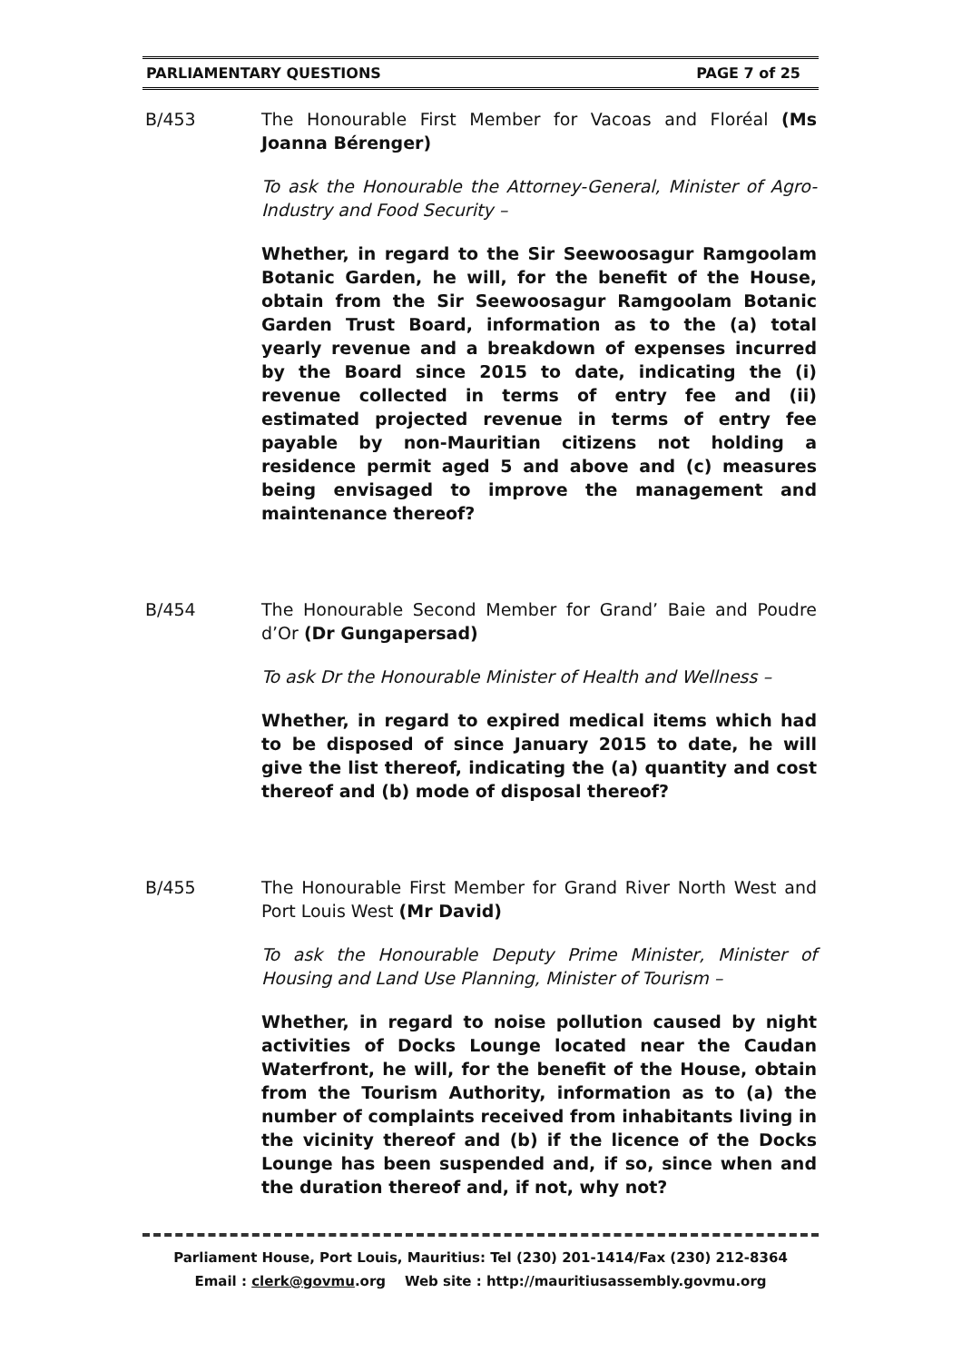PARLIAMENTARY QUESTIONS PAGE 7 of 25
B/453 The Honourable First Member for Vacoas and Floréal (Ms Joanna Bérenger)
To ask the Honourable the Attorney-General, Minister of Agro-Industry and Food Security –
Whether, in regard to the Sir Seewoosagur Ramgoolam Botanic Garden, he will, for the benefit of the House, obtain from the Sir Seewoosagur Ramgoolam Botanic Garden Trust Board, information as to the (a) total yearly revenue and a breakdown of expenses incurred by the Board since 2015 to date, indicating the (i) revenue collected in terms of entry fee and (ii) estimated projected revenue in terms of entry fee payable by non-Mauritian citizens not holding a residence permit aged 5 and above and (c) measures being envisaged to improve the management and maintenance thereof?
B/454 The Honourable Second Member for Grand’ Baie and Poudre d’Or (Dr Gungapersad)
To ask Dr the Honourable Minister of Health and Wellness –
Whether, in regard to expired medical items which had to be disposed of since January 2015 to date, he will give the list thereof, indicating the (a) quantity and cost thereof and (b) mode of disposal thereof?
B/455 The Honourable First Member for Grand River North West and Port Louis West (Mr David)
To ask the Honourable Deputy Prime Minister, Minister of Housing and Land Use Planning, Minister of Tourism –
Whether, in regard to noise pollution caused by night activities of Docks Lounge located near the Caudan Waterfront, he will, for the benefit of the House, obtain from the Tourism Authority, information as to (a) the number of complaints received from inhabitants living in the vicinity thereof and (b) if the licence of the Docks Lounge has been suspended and, if so, since when and the duration thereof and, if not, why not?
Parliament House, Port Louis, Mauritius: Tel (230) 201-1414/Fax (230) 212-8364
Email : clerk@govmu.org Web site : http://mauritiusassembly.govmu.org